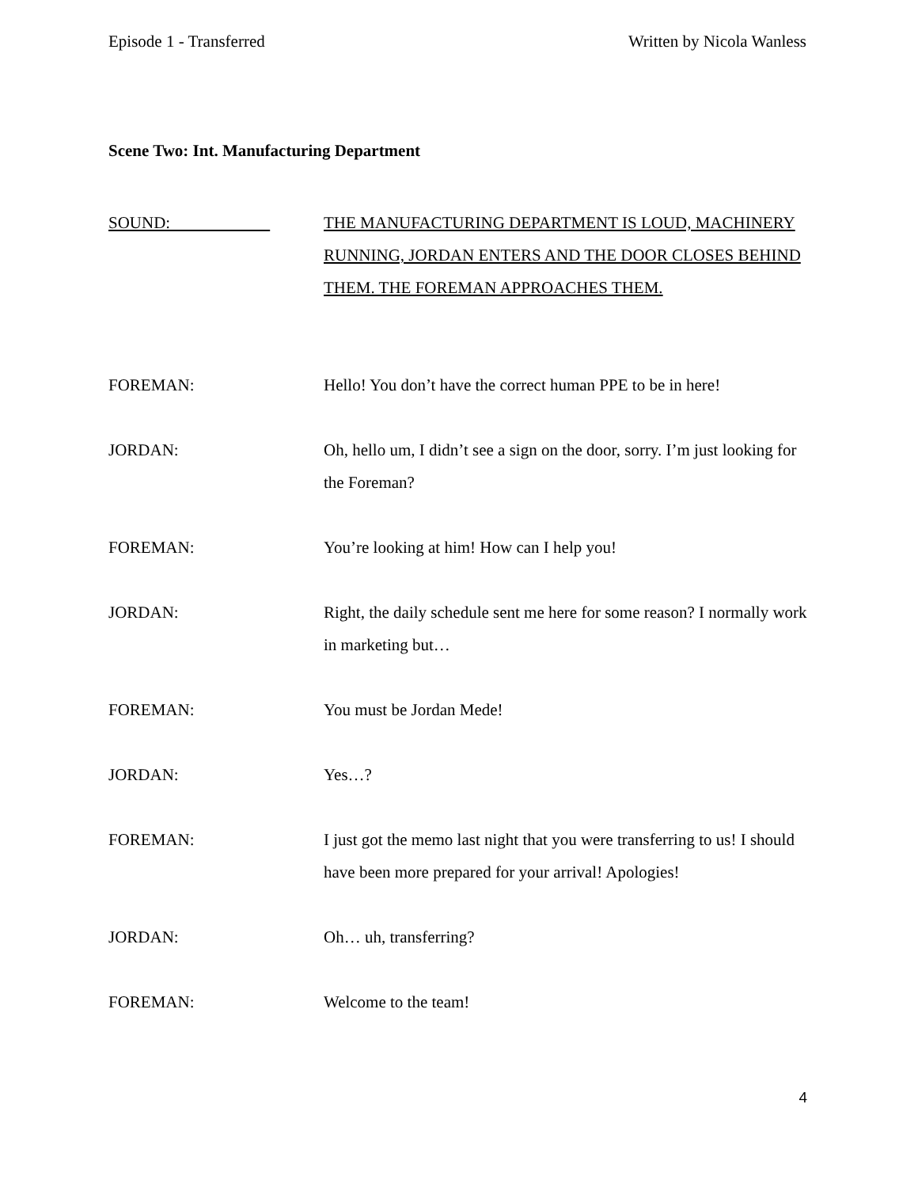Episode 1 - Transferred Written by Nicola Wanless
Scene Two: Int. Manufacturing Department
SOUND: THE MANUFACTURING DEPARTMENT IS LOUD, MACHINERY RUNNING, JORDAN ENTERS AND THE DOOR CLOSES BEHIND THEM. THE FOREMAN APPROACHES THEM.
FOREMAN: Hello! You don’t have the correct human PPE to be in here!
JORDAN: Oh, hello um, I didn’t see a sign on the door, sorry. I’m just looking for the Foreman?
FOREMAN: You’re looking at him! How can I help you!
JORDAN: Right, the daily schedule sent me here for some reason? I normally work in marketing but…
FOREMAN: You must be Jordan Mede!
JORDAN: Yes…?
FOREMAN: I just got the memo last night that you were transferring to us! I should have been more prepared for your arrival! Apologies!
JORDAN: Oh… uh, transferring?
FOREMAN: Welcome to the team!
4